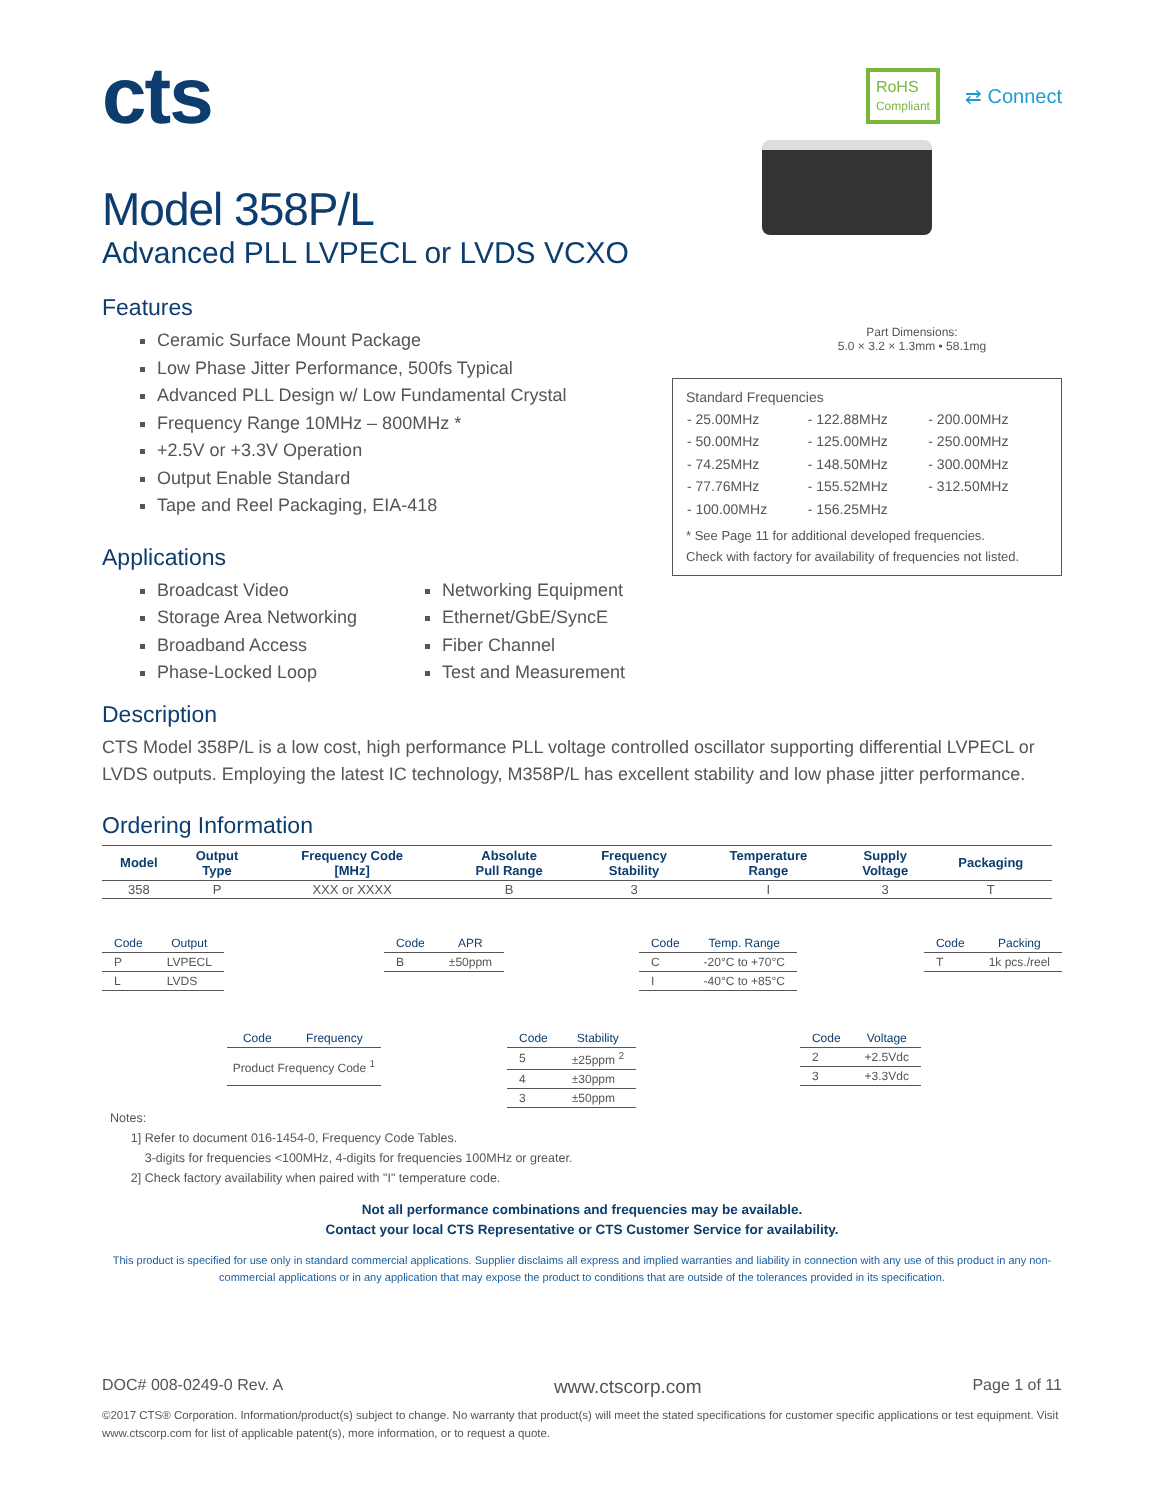cts
RoHS
Compliant
⇄ Connect
Model 358P/L
Advanced PLL LVPECL or LVDS VCXO
Features
Ceramic Surface Mount Package
Low Phase Jitter Performance, 500fs Typical
Advanced PLL Design w/ Low Fundamental Crystal
Frequency Range 10MHz – 800MHz *
+2.5V or +3.3V Operation
Output Enable Standard
Tape and Reel Packaging, EIA-418
Applications
Broadcast Video
Storage Area Networking
Broadband Access
Phase-Locked Loop
Networking Equipment
Ethernet/GbE/SyncE
Fiber Channel
Test and Measurement
Part Dimensions:
5.0 × 3.2 × 1.3mm • 58.1mg
Standard Frequencies
| - 25.00MHz | - 122.88MHz | - 200.00MHz |
| - 50.00MHz | - 125.00MHz | - 250.00MHz |
| - 74.25MHz | - 148.50MHz | - 300.00MHz |
| - 77.76MHz | - 155.52MHz | - 312.50MHz |
| - 100.00MHz | - 156.25MHz | |
* See Page 11 for additional developed frequencies.
Check with factory for availability of frequencies not listed.
Description
CTS Model 358P/L is a low cost, high performance PLL voltage controlled oscillator supporting differential LVPECL or LVDS outputs. Employing the latest IC technology, M358P/L has excellent stability and low phase jitter performance.
Ordering Information
| Model | Output Type | Frequency Code [MHz] | Absolute Pull Range | Frequency Stability | Temperature Range | Supply Voltage | Packaging |
| --- | --- | --- | --- | --- | --- | --- | --- |
| 358 | P | XXX or XXXX | B | 3 | I | 3 | T |
| Code | Output |
| --- | --- |
| P | LVPECL |
| L | LVDS |
| Code | Frequency |
| --- | --- |
| Product Frequency Code <sup>1</sup> | |
| Code | APR |
| --- | --- |
| B | ±50ppm |
| Code | Stability |
| --- | --- |
| 5 | ±25ppm <sup>2</sup> |
| 4 | ±30ppm |
| 3 | ±50ppm |
| Code | Temp. Range |
| --- | --- |
| C | -20°C to +70°C |
| I | -40°C to +85°C |
| Code | Voltage |
| --- | --- |
| 2 | +2.5Vdc |
| 3 | +3.3Vdc |
| Code | Packing |
| --- | --- |
| T | 1k pcs./reel |
Notes:
1] Refer to document 016-1454-0, Frequency Code Tables.
3-digits for frequencies <100MHz, 4-digits for frequencies 100MHz or greater.
2] Check factory availability when paired with "I" temperature code.
Not all performance combinations and frequencies may be available.
Contact your local CTS Representative or CTS Customer Service for availability.
This product is specified for use only in standard commercial applications. Supplier disclaims all express and implied warranties and liability in connection with any use of this product in any non-commercial applications or in any application that may expose the product to conditions that are outside of the tolerances provided in its specification.
DOC# 008-0249-0 Rev. A www.ctscorp.com Page 1 of 11
©2017 CTS® Corporation. Information/product(s) subject to change. No warranty that product(s) will meet the stated specifications for customer specific applications or test equipment. Visit www.ctscorp.com for list of applicable patent(s), more information, or to request a quote.